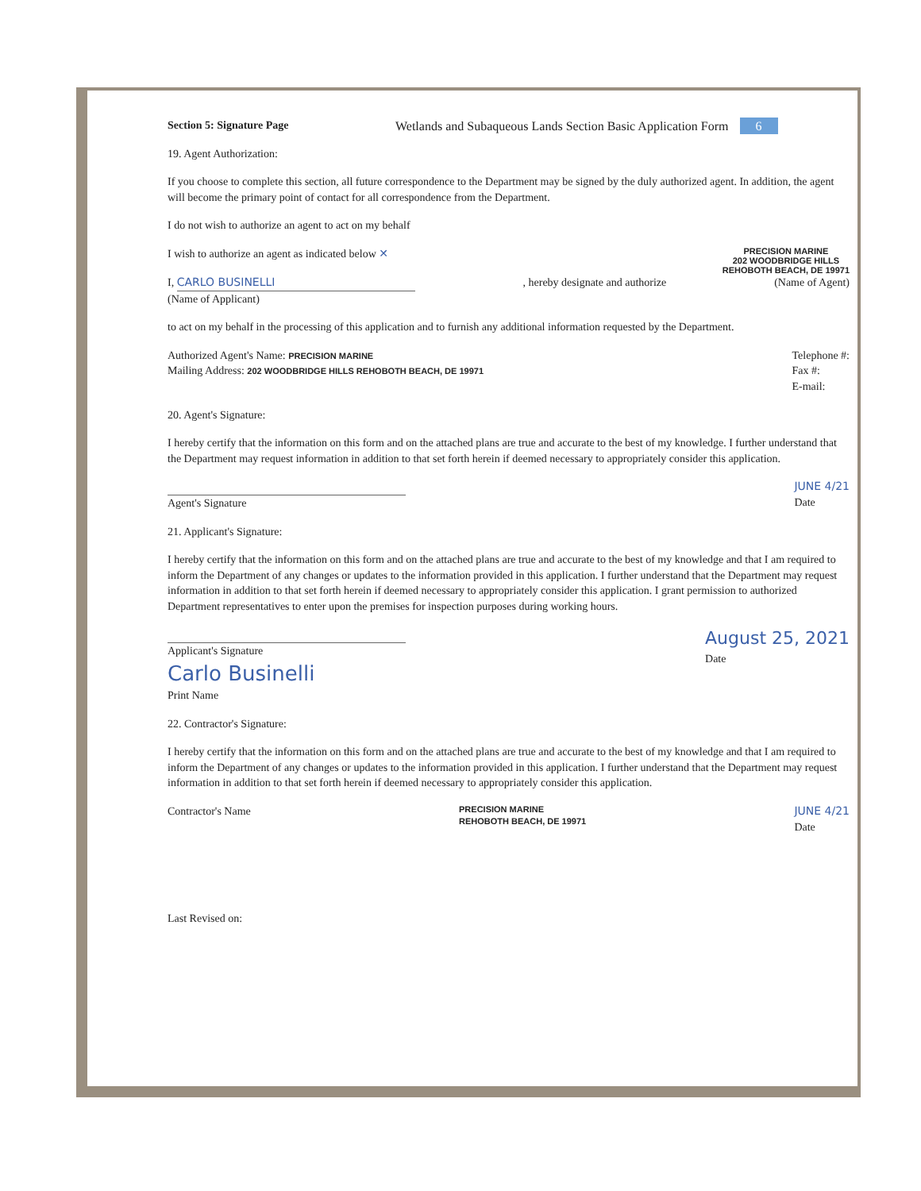Wetlands and Subaqueous Lands Section Basic Application Form 6
Section 5: Signature Page
19. Agent Authorization:
If you choose to complete this section, all future correspondence to the Department may be signed by the duly authorized agent. In addition, the agent will become the primary point of contact for all correspondence from the Department.
I do not wish to authorize an agent to act on my behalf
I wish to authorize an agent as indicated below ✕
PRECISION MARINE
202 WOODBRIDGE HILLS
REHOBOTH BEACH, DE 19971
I, CARLO BUSINELLI
(Name of Applicant)
, hereby designate and authorize
(Name of Agent)
to act on my behalf in the processing of this application and to furnish any additional information requested by the Department.
Authorized Agent's Name: PRECISION MARINE
Mailing Address: 202 WOODBRIDGE HILLS REHOBOTH BEACH, DE 19971
Telephone #:
Fax #:
E-mail:
20. Agent's Signature:
I hereby certify that the information on this form and on the attached plans are true and accurate to the best of my knowledge. I further understand that the Department may request information in addition to that set forth herein if deemed necessary to appropriately consider this application.
Agent's Signature JUNE 4/21
Date
21. Applicant's Signature:
I hereby certify that the information on this form and on the attached plans are true and accurate to the best of my knowledge and that I am required to inform the Department of any changes or updates to the information provided in this application. I further understand that the Department may request information in addition to that set forth herein if deemed necessary to appropriately consider this application. I grant permission to authorized Department representatives to enter upon the premises for inspection purposes during working hours.
Applicant's Signature
Carlo Businelli
Print Name
August 25, 2021
Date
22. Contractor's Signature:
I hereby certify that the information on this form and on the attached plans are true and accurate to the best of my knowledge and that I am required to inform the Department of any changes or updates to the information provided in this application. I further understand that the Department may request information in addition to that set forth herein if deemed necessary to appropriately consider this application.
Contractor's Name
PRECISION MARINE
REHOBOTH BEACH, DE 19971
JUNE 4/21
Date
Last Revised on: